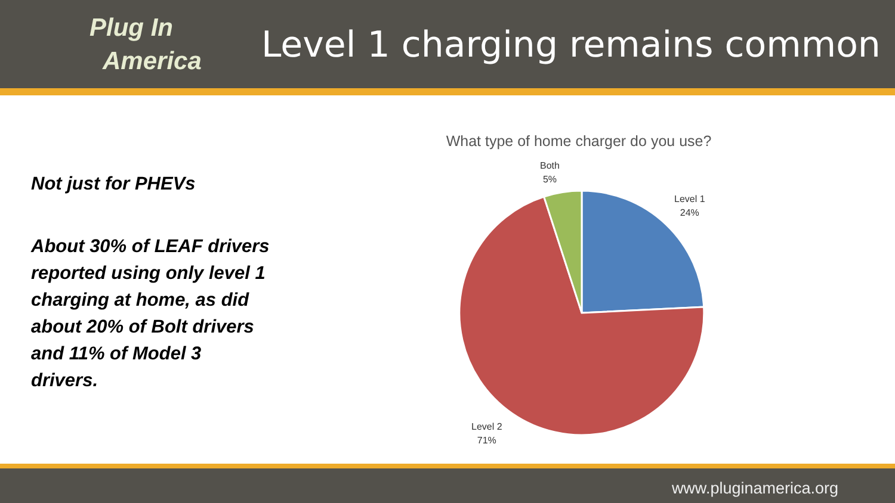Plug In
America
Level 1 charging remains common
Not just for PHEVs
About 30% of LEAF drivers reported using only level 1 charging at home, as did about 20% of Bolt drivers and 11% of Model 3 drivers.
What type of home charger do you use?
Both
5%
Level 1
24%
Level 2
71%
www.pluginamerica.org